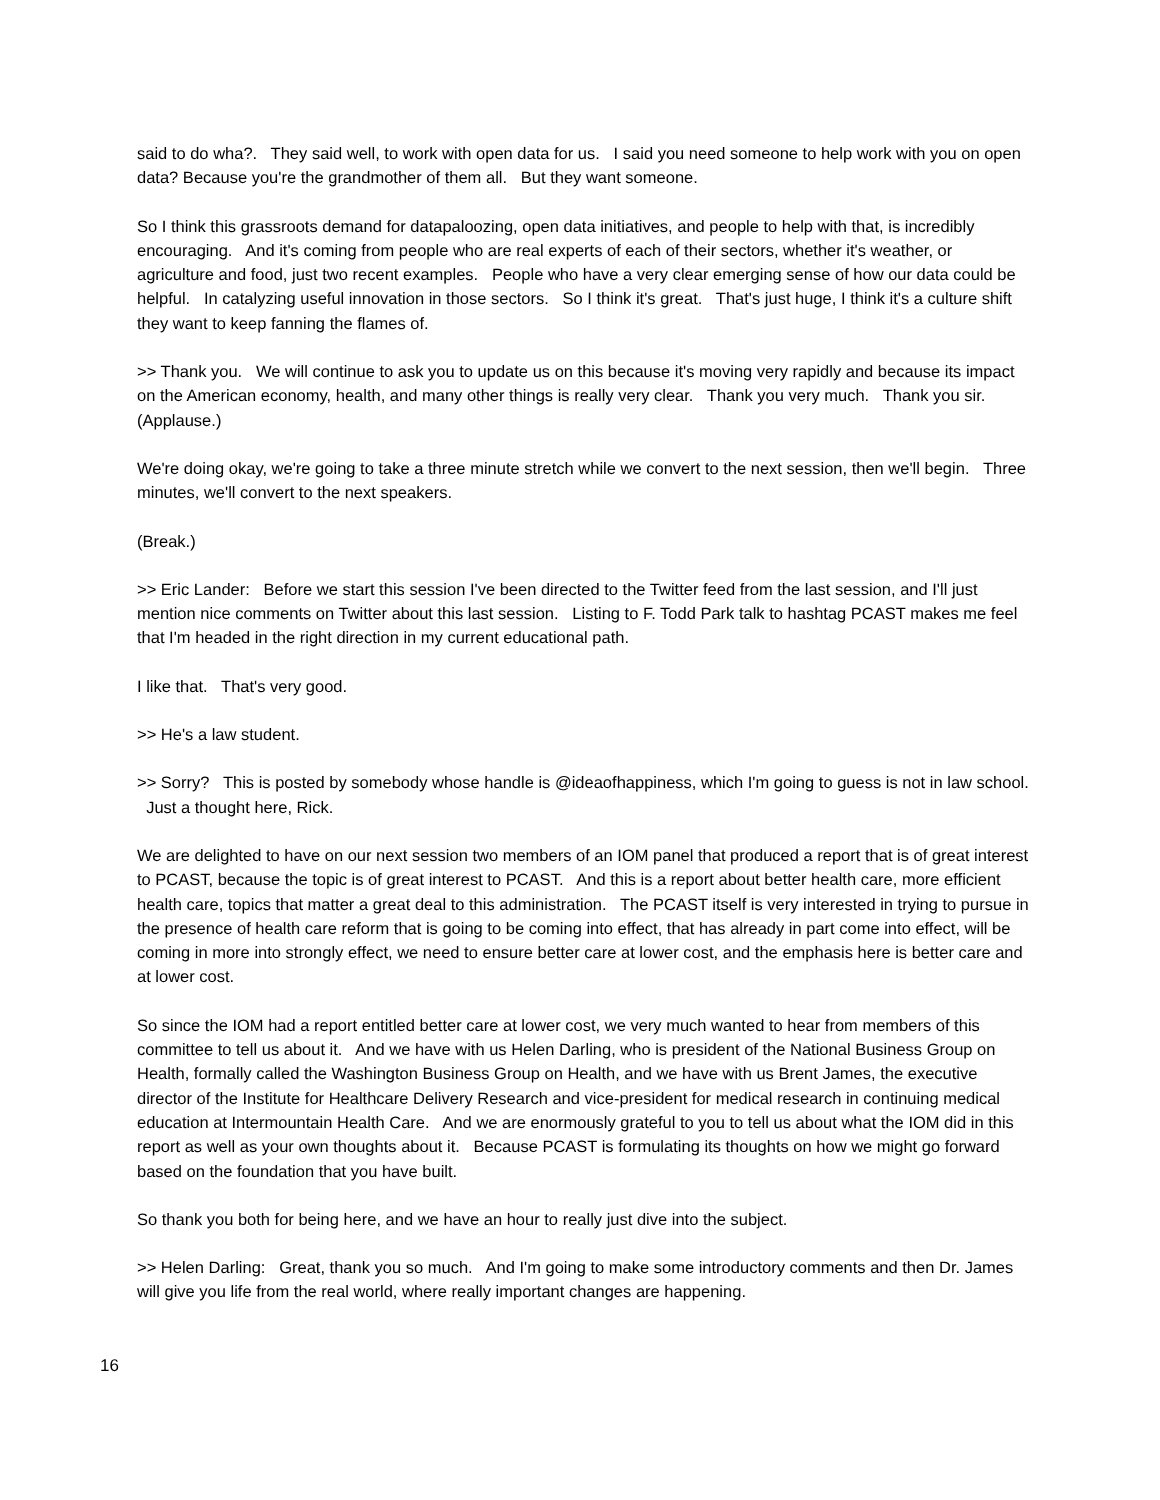said to do wha?. They said well, to work with open data for us. I said you need someone to help work with you on open data? Because you're the grandmother of them all. But they want someone.
So I think this grassroots demand for datapaloozing, open data initiatives, and people to help with that, is incredibly encouraging. And it's coming from people who are real experts of each of their sectors, whether it's weather, or agriculture and food, just two recent examples. People who have a very clear emerging sense of how our data could be helpful. In catalyzing useful innovation in those sectors. So I think it's great. That's just huge, I think it's a culture shift they want to keep fanning the flames of.
>> Thank you. We will continue to ask you to update us on this because it's moving very rapidly and because its impact on the American economy, health, and many other things is really very clear. Thank you very much. Thank you sir. (Applause.)
We're doing okay, we're going to take a three minute stretch while we convert to the next session, then we'll begin. Three minutes, we'll convert to the next speakers.
(Break.)
>> Eric Lander: Before we start this session I've been directed to the Twitter feed from the last session, and I'll just mention nice comments on Twitter about this last session. Listing to F. Todd Park talk to hashtag PCAST makes me feel that I'm headed in the right direction in my current educational path.
I like that. That's very good.
>> He's a law student.
>> Sorry? This is posted by somebody whose handle is @ideaofhappiness, which I'm going to guess is not in law school. Just a thought here, Rick.
We are delighted to have on our next session two members of an IOM panel that produced a report that is of great interest to PCAST, because the topic is of great interest to PCAST. And this is a report about better health care, more efficient health care, topics that matter a great deal to this administration. The PCAST itself is very interested in trying to pursue in the presence of health care reform that is going to be coming into effect, that has already in part come into effect, will be coming in more into strongly effect, we need to ensure better care at lower cost, and the emphasis here is better care and at lower cost.
So since the IOM had a report entitled better care at lower cost, we very much wanted to hear from members of this committee to tell us about it. And we have with us Helen Darling, who is president of the National Business Group on Health, formally called the Washington Business Group on Health, and we have with us Brent James, the executive director of the Institute for Healthcare Delivery Research and vice-president for medical research in continuing medical education at Intermountain Health Care. And we are enormously grateful to you to tell us about what the IOM did in this report as well as your own thoughts about it. Because PCAST is formulating its thoughts on how we might go forward based on the foundation that you have built.
So thank you both for being here, and we have an hour to really just dive into the subject.
>> Helen Darling: Great, thank you so much. And I'm going to make some introductory comments and then Dr. James will give you life from the real world, where really important changes are happening.
16